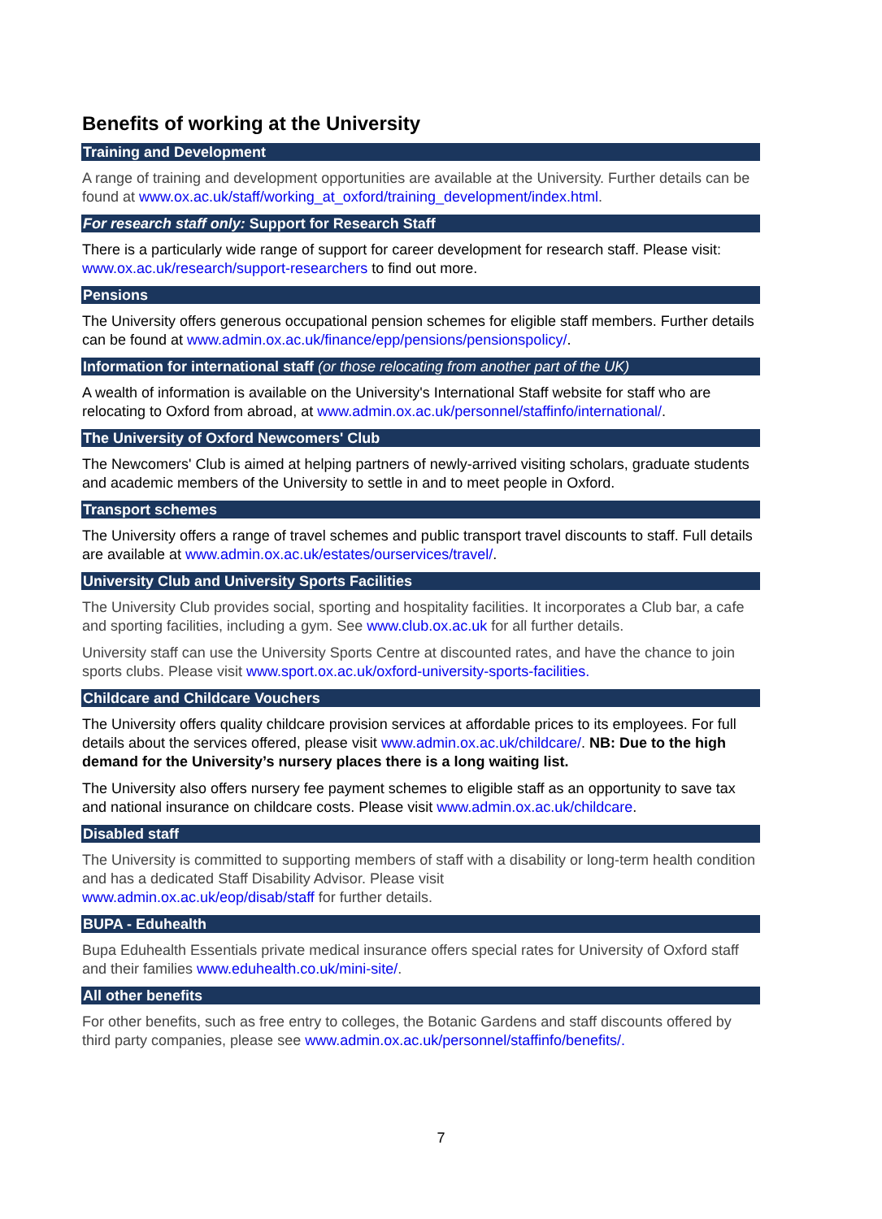Benefits of working at the University
Training and Development
A range of training and development opportunities are available at the University. Further details can be found at www.ox.ac.uk/staff/working_at_oxford/training_development/index.html.
For research staff only: Support for Research Staff
There is a particularly wide range of support for career development for research staff. Please visit: www.ox.ac.uk/research/support-researchers to find out more.
Pensions
The University offers generous occupational pension schemes for eligible staff members. Further details can be found at www.admin.ox.ac.uk/finance/epp/pensions/pensionspolicy/.
Information for international staff (or those relocating from another part of the UK)
A wealth of information is available on the University's International Staff website for staff who are relocating to Oxford from abroad, at www.admin.ox.ac.uk/personnel/staffinfo/international/.
The University of Oxford Newcomers' Club
The Newcomers' Club is aimed at helping partners of newly-arrived visiting scholars, graduate students and academic members of the University to settle in and to meet people in Oxford.
Transport schemes
The University offers a range of travel schemes and public transport travel discounts to staff. Full details are available at www.admin.ox.ac.uk/estates/ourservices/travel/.
University Club and University Sports Facilities
The University Club provides social, sporting and hospitality facilities. It incorporates a Club bar, a cafe and sporting facilities, including a gym. See www.club.ox.ac.uk for all further details.
University staff can use the University Sports Centre at discounted rates, and have the chance to join sports clubs. Please visit www.sport.ox.ac.uk/oxford-university-sports-facilities.
Childcare and Childcare Vouchers
The University offers quality childcare provision services at affordable prices to its employees. For full details about the services offered, please visit www.admin.ox.ac.uk/childcare/. NB: Due to the high demand for the University’s nursery places there is a long waiting list.
The University also offers nursery fee payment schemes to eligible staff as an opportunity to save tax and national insurance on childcare costs. Please visit www.admin.ox.ac.uk/childcare.
Disabled staff
The University is committed to supporting members of staff with a disability or long-term health condition and has a dedicated Staff Disability Advisor. Please visit
www.admin.ox.ac.uk/eop/disab/staff for further details.
BUPA - Eduhealth
Bupa Eduhealth Essentials private medical insurance offers special rates for University of Oxford staff and their families www.eduhealth.co.uk/mini-site/.
All other benefits
For other benefits, such as free entry to colleges, the Botanic Gardens and staff discounts offered by third party companies, please see www.admin.ox.ac.uk/personnel/staffinfo/benefits/.
7